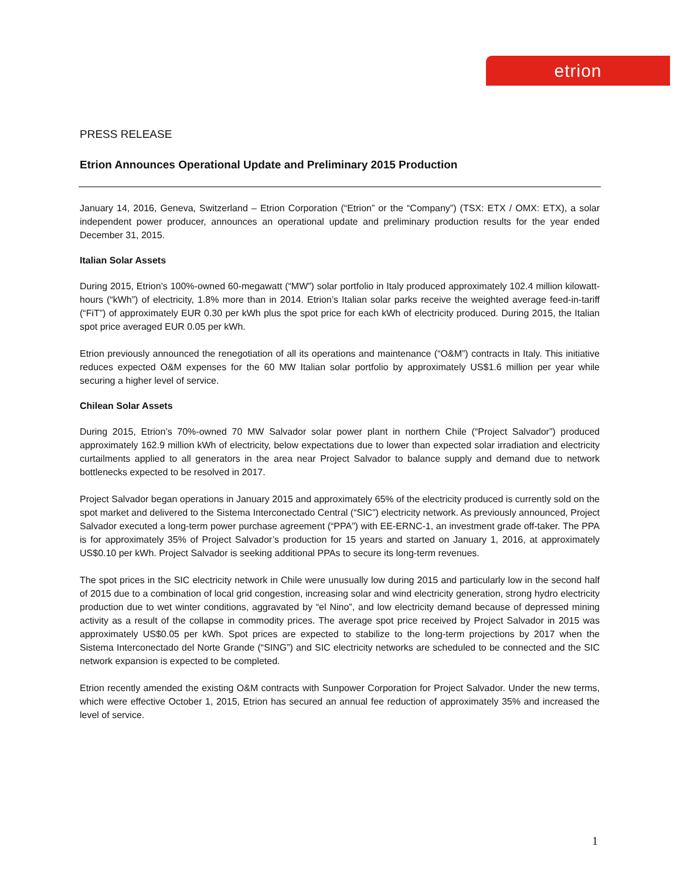etrion
PRESS RELEASE
Etrion Announces Operational Update and Preliminary 2015 Production
January 14, 2016, Geneva, Switzerland – Etrion Corporation (“Etrion” or the “Company”) (TSX: ETX / OMX: ETX), a solar independent power producer, announces an operational update and preliminary production results for the year ended December 31, 2015.
Italian Solar Assets
During 2015, Etrion’s 100%-owned 60-megawatt (“MW”) solar portfolio in Italy produced approximately 102.4 million kilowatt-hours (“kWh”) of electricity, 1.8% more than in 2014. Etrion’s Italian solar parks receive the weighted average feed-in-tariff (“FiT”) of approximately EUR 0.30 per kWh plus the spot price for each kWh of electricity produced. During 2015, the Italian spot price averaged EUR 0.05 per kWh.
Etrion previously announced the renegotiation of all its operations and maintenance (“O&M”) contracts in Italy. This initiative reduces expected O&M expenses for the 60 MW Italian solar portfolio by approximately US$1.6 million per year while securing a higher level of service.
Chilean Solar Assets
During 2015, Etrion’s 70%-owned 70 MW Salvador solar power plant in northern Chile (“Project Salvador”) produced approximately 162.9 million kWh of electricity, below expectations due to lower than expected solar irradiation and electricity curtailments applied to all generators in the area near Project Salvador to balance supply and demand due to network bottlenecks expected to be resolved in 2017.
Project Salvador began operations in January 2015 and approximately 65% of the electricity produced is currently sold on the spot market and delivered to the Sistema Interconectado Central (“SIC”) electricity network. As previously announced, Project Salvador executed a long-term power purchase agreement (“PPA”) with EE-ERNC-1, an investment grade off-taker. The PPA is for approximately 35% of Project Salvador’s production for 15 years and started on January 1, 2016, at approximately US$0.10 per kWh. Project Salvador is seeking additional PPAs to secure its long-term revenues.
The spot prices in the SIC electricity network in Chile were unusually low during 2015 and particularly low in the second half of 2015 due to a combination of local grid congestion, increasing solar and wind electricity generation, strong hydro electricity production due to wet winter conditions, aggravated by “el Nino”, and low electricity demand because of depressed mining activity as a result of the collapse in commodity prices. The average spot price received by Project Salvador in 2015 was approximately US$0.05 per kWh. Spot prices are expected to stabilize to the long-term projections by 2017 when the Sistema Interconectado del Norte Grande (“SING”) and SIC electricity networks are scheduled to be connected and the SIC network expansion is expected to be completed.
Etrion recently amended the existing O&M contracts with Sunpower Corporation for Project Salvador. Under the new terms, which were effective October 1, 2015, Etrion has secured an annual fee reduction of approximately 35% and increased the level of service.
1